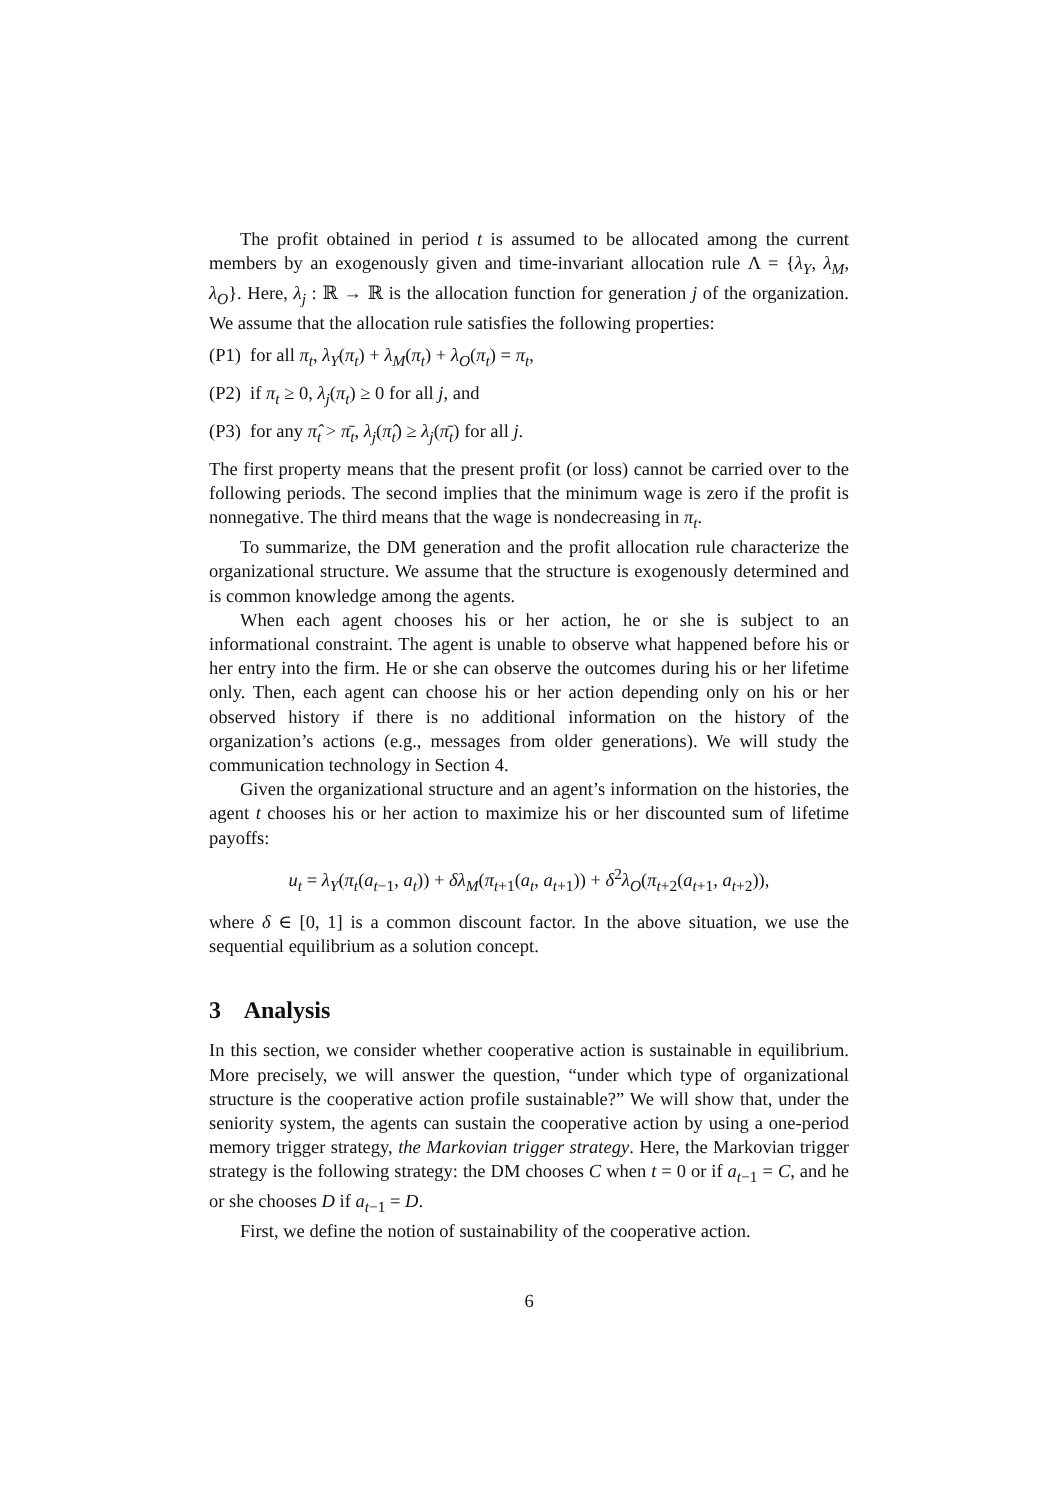The profit obtained in period t is assumed to be allocated among the current members by an exogenously given and time-invariant allocation rule Λ = {λ<sub>Y</sub>, λ<sub>M</sub>, λ<sub>O</sub>}. Here, λ<sub>j</sub> : ℝ → ℝ is the allocation function for generation j of the organization. We assume that the allocation rule satisfies the following properties:
(P1) for all π<sub>t</sub>, λ<sub>Y</sub>(π<sub>t</sub>) + λ<sub>M</sub>(π<sub>t</sub>) + λ<sub>O</sub>(π<sub>t</sub>) = π<sub>t</sub>,
(P2) if π<sub>t</sub> ≥ 0, λ<sub>j</sub>(π<sub>t</sub>) ≥ 0 for all j, and
(P3) for any π̂<sub>t</sub> > π̄<sub>t</sub>, λ<sub>j</sub>(π̂<sub>t</sub>) ≥ λ<sub>j</sub>(π̄<sub>t</sub>) for all j.
The first property means that the present profit (or loss) cannot be carried over to the following periods. The second implies that the minimum wage is zero if the profit is nonnegative. The third means that the wage is nondecreasing in π<sub>t</sub>.
To summarize, the DM generation and the profit allocation rule characterize the organizational structure. We assume that the structure is exogenously determined and is common knowledge among the agents.
When each agent chooses his or her action, he or she is subject to an informational constraint. The agent is unable to observe what happened before his or her entry into the firm. He or she can observe the outcomes during his or her lifetime only. Then, each agent can choose his or her action depending only on his or her observed history if there is no additional information on the history of the organization’s actions (e.g., messages from older generations). We will study the communication technology in Section 4.
Given the organizational structure and an agent’s information on the histories, the agent t chooses his or her action to maximize his or her discounted sum of lifetime payoffs:
u<sub>t</sub> = λ<sub>Y</sub>(π<sub>t</sub>(a<sub>t−1</sub>, a<sub>t</sub>)) + δλ<sub>M</sub>(π<sub>t+1</sub>(a<sub>t</sub>, a<sub>t+1</sub>)) + δ<sup>2</sup>λ<sub>O</sub>(π<sub>t+2</sub>(a<sub>t+1</sub>, a<sub>t+2</sub>)),
where δ ∈ [0, 1] is a common discount factor. In the above situation, we use the sequential equilibrium as a solution concept.
3 Analysis
In this section, we consider whether cooperative action is sustainable in equilibrium. More precisely, we will answer the question, “under which type of organizational structure is the cooperative action profile sustainable?” We will show that, under the seniority system, the agents can sustain the cooperative action by using a one-period memory trigger strategy, the Markovian trigger strategy. Here, the Markovian trigger strategy is the following strategy: the DM chooses C when t = 0 or if a<sub>t−1</sub> = C, and he or she chooses D if a<sub>t−1</sub> = D.
First, we define the notion of sustainability of the cooperative action.
6